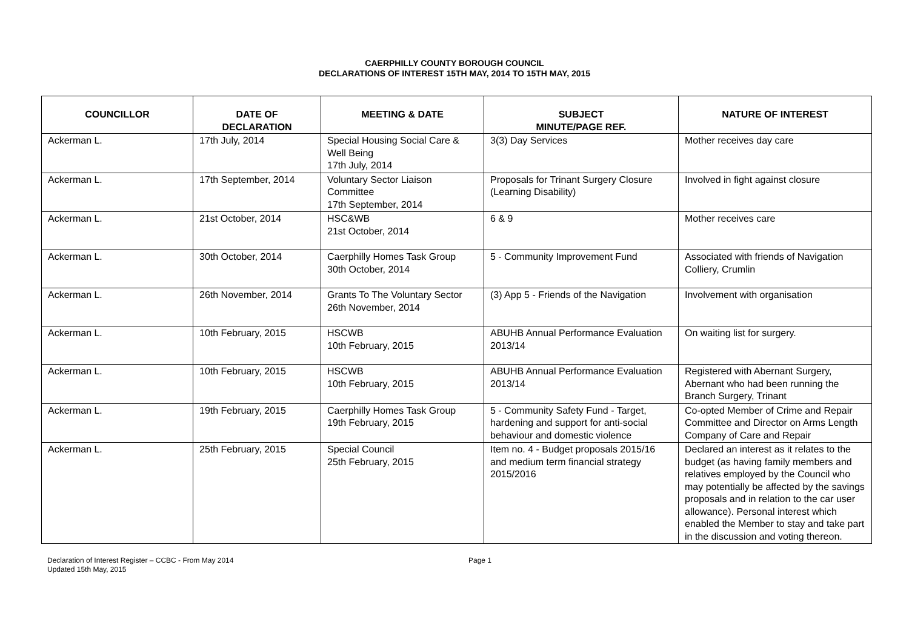CAERPHILLY COUNTY BOROUGH COUNCIL
DECLARATIONS OF INTEREST 15TH MAY, 2014 TO 15TH MAY, 2015
| COUNCILLOR | DATE OF DECLARATION | MEETING & DATE | SUBJECT MINUTE/PAGE REF. | NATURE OF INTEREST |
| --- | --- | --- | --- | --- |
| Ackerman L. | 17th July, 2014 | Special Housing Social Care & Well Being 17th July, 2014 | 3(3) Day Services | Mother receives day care |
| Ackerman L. | 17th September, 2014 | Voluntary Sector Liaison Committee 17th September, 2014 | Proposals for Trinant Surgery Closure (Learning Disability) | Involved in fight against closure |
| Ackerman L. | 21st October, 2014 | HSC&WB 21st October, 2014 | 6 & 9 | Mother receives care |
| Ackerman L. | 30th October, 2014 | Caerphilly Homes Task Group 30th October, 2014 | 5 - Community Improvement Fund | Associated with friends of Navigation Colliery, Crumlin |
| Ackerman L. | 26th November, 2014 | Grants To The Voluntary Sector 26th November, 2014 | (3) App 5 - Friends of the Navigation | Involvement with organisation |
| Ackerman L. | 10th February, 2015 | HSCWB 10th February, 2015 | ABUHB Annual Performance Evaluation 2013/14 | On waiting list for surgery. |
| Ackerman L. | 10th February, 2015 | HSCWB 10th February, 2015 | ABUHB Annual Performance Evaluation 2013/14 | Registered with Abernant Surgery, Abernant who had been running the Branch Surgery, Trinant |
| Ackerman L. | 19th February, 2015 | Caerphilly Homes Task Group 19th February, 2015 | 5 - Community Safety Fund - Target, hardening and support for anti-social behaviour and domestic violence | Co-opted Member of Crime and Repair Committee and Director on Arms Length Company of Care and Repair |
| Ackerman L. | 25th February, 2015 | Special Council 25th February, 2015 | Item no. 4 - Budget proposals 2015/16 and medium term financial strategy 2015/2016 | Declared an interest as it relates to the budget (as having family members and relatives employed by the Council who may potentially be affected by the savings proposals and in relation to the car user allowance). Personal interest which enabled the Member to stay and take part in the discussion and voting thereon. |
Declaration of Interest Register – CCBC - From May 2014
Updated 15th May, 2015
Page 1